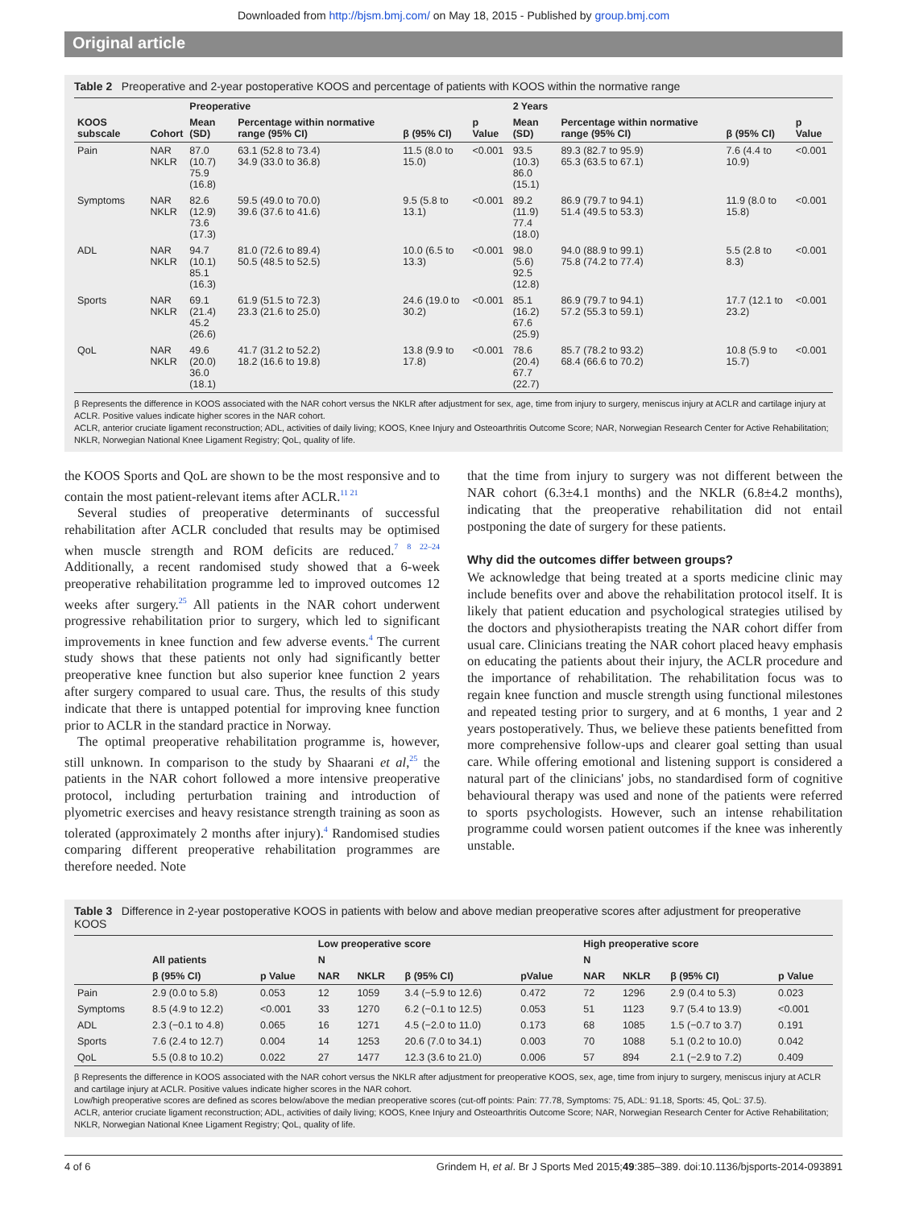Downloaded from http://bjsm.bmj.com/ on May 18, 2015 - Published by group.bmj.com
Original article
Table 2 Preoperative and 2-year postoperative KOOS and percentage of patients with KOOS within the normative range
| | | Preoperative | | | | 2 Years | | | |
| --- | --- | --- | --- | --- | --- | --- | --- | --- | --- |
| KOOS subscale | Cohort | Mean (SD) | Percentage within normative range (95% CI) | β (95% CI) | p Value | Mean (SD) | Percentage within normative range (95% CI) | β (95% CI) | p Value |
| Pain | NAR NKLR | 87.0 (10.7) 75.9 (16.8) | 63.1 (52.8 to 73.4) 34.9 (33.0 to 36.8) | 11.5 (8.0 to 15.0) | <0.001 | 93.5 (10.3) 86.0 (15.1) | 89.3 (82.7 to 95.9) 65.3 (63.5 to 67.1) | 7.6 (4.4 to 10.9) | <0.001 |
| Symptoms | NAR NKLR | 82.6 (12.9) 73.6 (17.3) | 59.5 (49.0 to 70.0) 39.6 (37.6 to 41.6) | 9.5 (5.8 to 13.1) | <0.001 | 89.2 (11.9) 77.4 (18.0) | 86.9 (79.7 to 94.1) 51.4 (49.5 to 53.3) | 11.9 (8.0 to 15.8) | <0.001 |
| ADL | NAR NKLR | 94.7 (10.1) 85.1 (16.3) | 81.0 (72.6 to 89.4) 50.5 (48.5 to 52.5) | 10.0 (6.5 to 13.3) | <0.001 | 98.0 (5.6) 92.5 (12.8) | 94.0 (88.9 to 99.1) 75.8 (74.2 to 77.4) | 5.5 (2.8 to 8.3) | <0.001 |
| Sports | NAR NKLR | 69.1 (21.4) 45.2 (26.6) | 61.9 (51.5 to 72.3) 23.3 (21.6 to 25.0) | 24.6 (19.0 to 30.2) | <0.001 | 85.1 (16.2) 67.6 (25.9) | 86.9 (79.7 to 94.1) 57.2 (55.3 to 59.1) | 17.7 (12.1 to 23.2) | <0.001 |
| QoL | NAR NKLR | 49.6 (20.0) 36.0 (18.1) | 41.7 (31.2 to 52.2) 18.2 (16.6 to 19.8) | 13.8 (9.9 to 17.8) | <0.001 | 78.6 (20.4) 67.7 (22.7) | 85.7 (78.2 to 93.2) 68.4 (66.6 to 70.2) | 10.8 (5.9 to 15.7) | <0.001 |
β Represents the difference in KOOS associated with the NAR cohort versus the NKLR after adjustment for sex, age, time from injury to surgery, meniscus injury at ACLR and cartilage injury at ACLR. Positive values indicate higher scores in the NAR cohort.
ACLR, anterior cruciate ligament reconstruction; ADL, activities of daily living; KOOS, Knee Injury and Osteoarthritis Outcome Score; NAR, Norwegian Research Center for Active Rehabilitation; NKLR, Norwegian National Knee Ligament Registry; QoL, quality of life.
the KOOS Sports and QoL are shown to be the most responsive and to contain the most patient-relevant items after ACLR.<sup>11 21</sup>
Several studies of preoperative determinants of successful rehabilitation after ACLR concluded that results may be optimised when muscle strength and ROM deficits are reduced.<sup>7 8 22–24</sup> Additionally, a recent randomised study showed that a 6-week preoperative rehabilitation programme led to improved outcomes 12 weeks after surgery.<sup>25</sup> All patients in the NAR cohort underwent progressive rehabilitation prior to surgery, which led to significant improvements in knee function and few adverse events.<sup>4</sup> The current study shows that these patients not only had significantly better preoperative knee function but also superior knee function 2 years after surgery compared to usual care. Thus, the results of this study indicate that there is untapped potential for improving knee function prior to ACLR in the standard practice in Norway.
The optimal preoperative rehabilitation programme is, however, still unknown. In comparison to the study by Shaarani et al,<sup>25</sup> the patients in the NAR cohort followed a more intensive preoperative protocol, including perturbation training and introduction of plyometric exercises and heavy resistance strength training as soon as tolerated (approximately 2 months after injury).<sup>4</sup> Randomised studies comparing different preoperative rehabilitation programmes are therefore needed. Note
that the time from injury to surgery was not different between the NAR cohort (6.3±4.1 months) and the NKLR (6.8±4.2 months), indicating that the preoperative rehabilitation did not entail postponing the date of surgery for these patients.
Why did the outcomes differ between groups?
We acknowledge that being treated at a sports medicine clinic may include benefits over and above the rehabilitation protocol itself. It is likely that patient education and psychological strategies utilised by the doctors and physiotherapists treating the NAR cohort differ from usual care. Clinicians treating the NAR cohort placed heavy emphasis on educating the patients about their injury, the ACLR procedure and the importance of rehabilitation. The rehabilitation focus was to regain knee function and muscle strength using functional milestones and repeated testing prior to surgery, and at 6 months, 1 year and 2 years postoperatively. Thus, we believe these patients benefitted from more comprehensive follow-ups and clearer goal setting than usual care. While offering emotional and listening support is considered a natural part of the clinicians' jobs, no standardised form of cognitive behavioural therapy was used and none of the patients were referred to sports psychologists. However, such an intense rehabilitation programme could worsen patient outcomes if the knee was inherently unstable.
Table 3 Difference in 2-year postoperative KOOS in patients with below and above median preoperative scores after adjustment for preoperative KOOS
| | | | Low preoperative score | | | | | High preoperative score | | | |
| --- | --- | --- | --- | --- | --- | --- | --- | --- | --- | --- | --- |
| | All patients | | N | | | | | N | | | |
| | β (95% CI) | p Value | NAR | NKLR | β (95% CI) | pValue | | NAR | NKLR | β (95% CI) | p Value |
| Pain | 2.9 (0.0 to 5.8) | 0.053 | 12 | 1059 | 3.4 (−5.9 to 12.6) | 0.472 | | 72 | 1296 | 2.9 (0.4 to 5.3) | 0.023 |
| Symptoms | 8.5 (4.9 to 12.2) | <0.001 | 33 | 1270 | 6.2 (−0.1 to 12.5) | 0.053 | | 51 | 1123 | 9.7 (5.4 to 13.9) | <0.001 |
| ADL | 2.3 (−0.1 to 4.8) | 0.065 | 16 | 1271 | 4.5 (−2.0 to 11.0) | 0.173 | | 68 | 1085 | 1.5 (−0.7 to 3.7) | 0.191 |
| Sports | 7.6 (2.4 to 12.7) | 0.004 | 14 | 1253 | 20.6 (7.0 to 34.1) | 0.003 | | 70 | 1088 | 5.1 (0.2 to 10.0) | 0.042 |
| QoL | 5.5 (0.8 to 10.2) | 0.022 | 27 | 1477 | 12.3 (3.6 to 21.0) | 0.006 | | 57 | 894 | 2.1 (−2.9 to 7.2) | 0.409 |
β Represents the difference in KOOS associated with the NAR cohort versus the NKLR after adjustment for preoperative KOOS, sex, age, time from injury to surgery, meniscus injury at ACLR and cartilage injury at ACLR. Positive values indicate higher scores in the NAR cohort.
Low/high preoperative scores are defined as scores below/above the median preoperative scores (cut-off points: Pain: 77.78, Symptoms: 75, ADL: 91.18, Sports: 45, QoL: 37.5).
ACLR, anterior cruciate ligament reconstruction; ADL, activities of daily living; KOOS, Knee Injury and Osteoarthritis Outcome Score; NAR, Norwegian Research Center for Active Rehabilitation; NKLR, Norwegian National Knee Ligament Registry; QoL, quality of life.
4 of 6 Grindem H, et al. Br J Sports Med 2015;49:385–389. doi:10.1136/bjsports-2014-093891